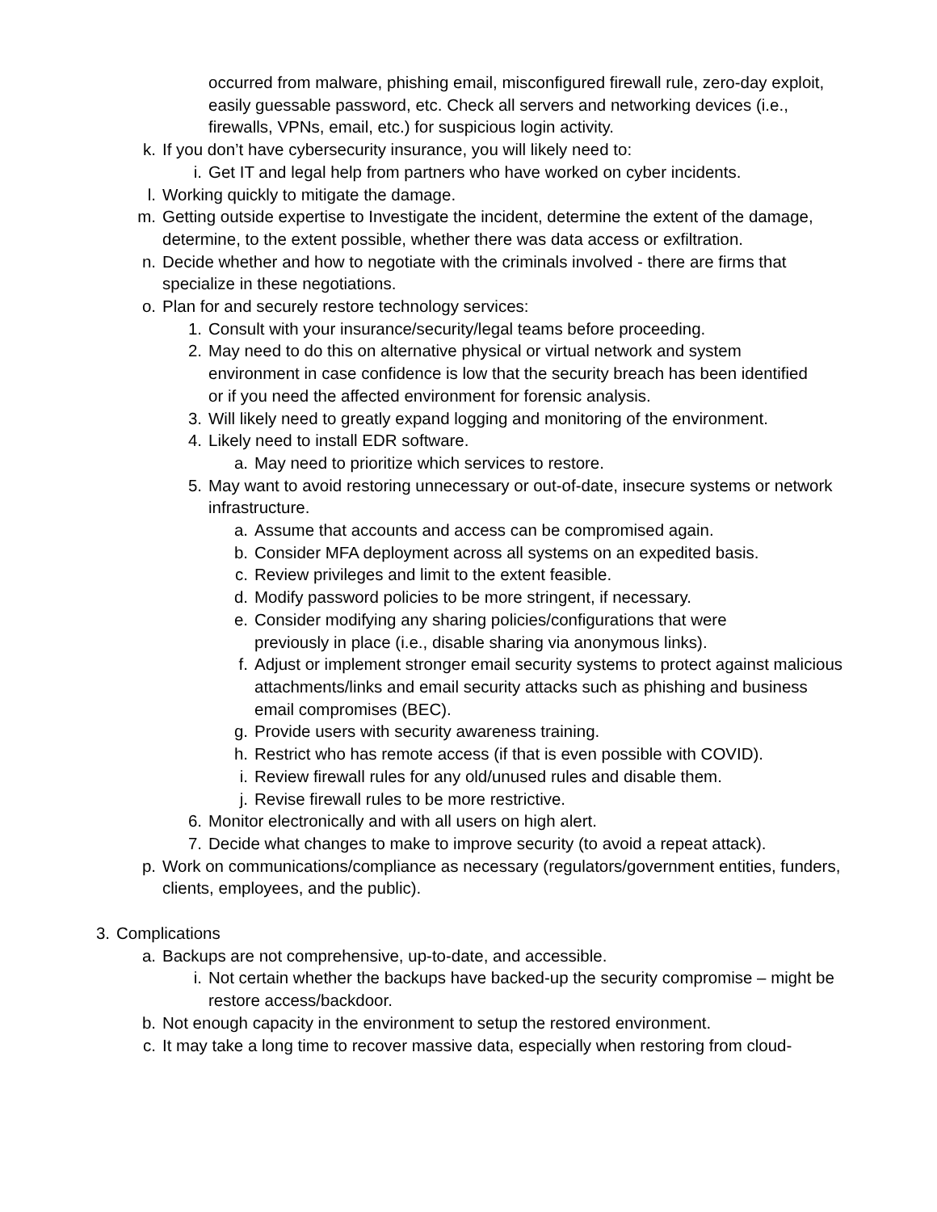occurred from malware, phishing email, misconfigured firewall rule, zero-day exploit, easily guessable password, etc. Check all servers and networking devices (i.e., firewalls, VPNs, email, etc.) for suspicious login activity.
k. If you don’t have cybersecurity insurance, you will likely need to:
i. Get IT and legal help from partners who have worked on cyber incidents.
l. Working quickly to mitigate the damage.
m. Getting outside expertise to Investigate the incident, determine the extent of the damage, determine, to the extent possible, whether there was data access or exfiltration.
n. Decide whether and how to negotiate with the criminals involved - there are firms that specialize in these negotiations.
o. Plan for and securely restore technology services:
1. Consult with your insurance/security/legal teams before proceeding.
2. May need to do this on alternative physical or virtual network and system environment in case confidence is low that the security breach has been identified or if you need the affected environment for forensic analysis.
3. Will likely need to greatly expand logging and monitoring of the environment.
4. Likely need to install EDR software.
a. May need to prioritize which services to restore.
5. May want to avoid restoring unnecessary or out-of-date, insecure systems or network infrastructure.
a. Assume that accounts and access can be compromised again.
b. Consider MFA deployment across all systems on an expedited basis.
c. Review privileges and limit to the extent feasible.
d. Modify password policies to be more stringent, if necessary.
e. Consider modifying any sharing policies/configurations that were previously in place (i.e., disable sharing via anonymous links).
f. Adjust or implement stronger email security systems to protect against malicious attachments/links and email security attacks such as phishing and business email compromises (BEC).
g. Provide users with security awareness training.
h. Restrict who has remote access (if that is even possible with COVID).
i. Review firewall rules for any old/unused rules and disable them.
j. Revise firewall rules to be more restrictive.
6. Monitor electronically and with all users on high alert.
7. Decide what changes to make to improve security (to avoid a repeat attack).
p. Work on communications/compliance as necessary (regulators/government entities, funders, clients, employees, and the public).
3. Complications
a. Backups are not comprehensive, up-to-date, and accessible.
i. Not certain whether the backups have backed-up the security compromise – might be restore access/backdoor.
b. Not enough capacity in the environment to setup the restored environment.
c. It may take a long time to recover massive data, especially when restoring from cloud-